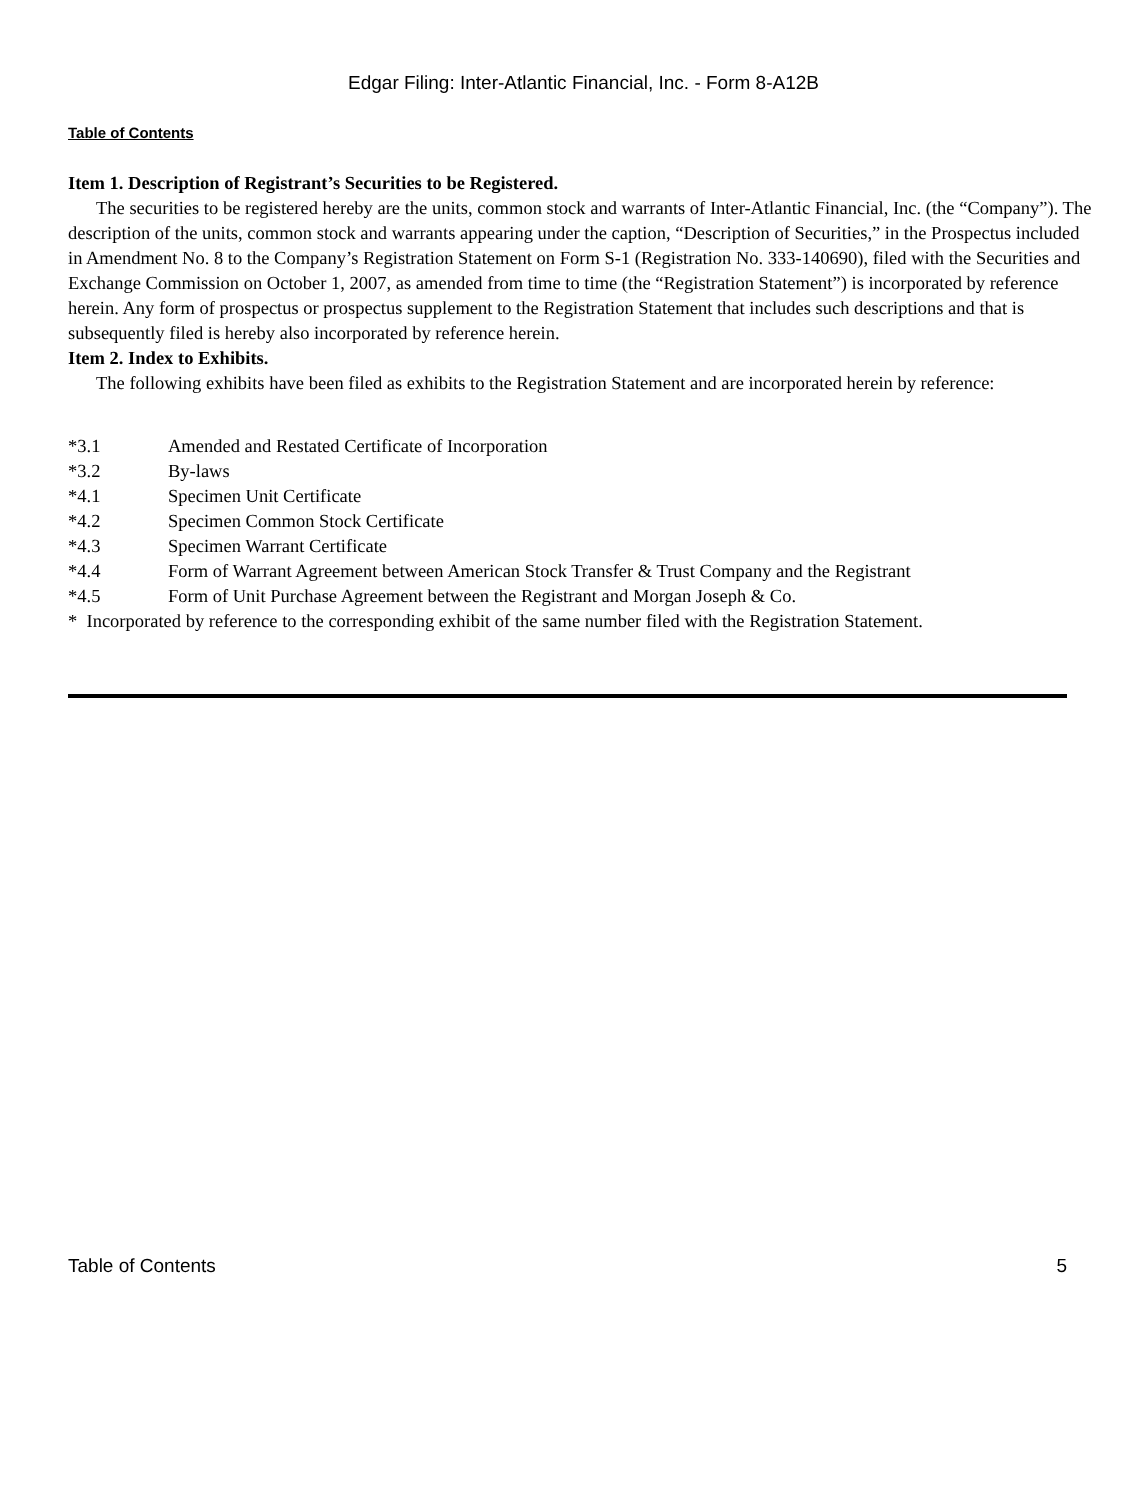Edgar Filing: Inter-Atlantic Financial, Inc. - Form 8-A12B
Table of Contents
Item 1. Description of Registrant’s Securities to be Registered.
The securities to be registered hereby are the units, common stock and warrants of Inter-Atlantic Financial, Inc. (the “Company”). The description of the units, common stock and warrants appearing under the caption, “Description of Securities,” in the Prospectus included in Amendment No. 8 to the Company’s Registration Statement on Form S-1 (Registration No. 333-140690), filed with the Securities and Exchange Commission on October 1, 2007, as amended from time to time (the “Registration Statement”) is incorporated by reference herein. Any form of prospectus or prospectus supplement to the Registration Statement that includes such descriptions and that is subsequently filed is hereby also incorporated by reference herein.
Item 2. Index to Exhibits.
The following exhibits have been filed as exhibits to the Registration Statement and are incorporated herein by reference:
| *3.1 | Amended and Restated Certificate of Incorporation |
| *3.2 | By-laws |
| *4.1 | Specimen Unit Certificate |
| *4.2 | Specimen Common Stock Certificate |
| *4.3 | Specimen Warrant Certificate |
| *4.4 | Form of Warrant Agreement between American Stock Transfer & Trust Company and the Registrant |
| *4.5 | Form of Unit Purchase Agreement between the Registrant and Morgan Joseph & Co. |
* Incorporated by reference to the corresponding exhibit of the same number filed with the Registration Statement.
Table of Contents 5